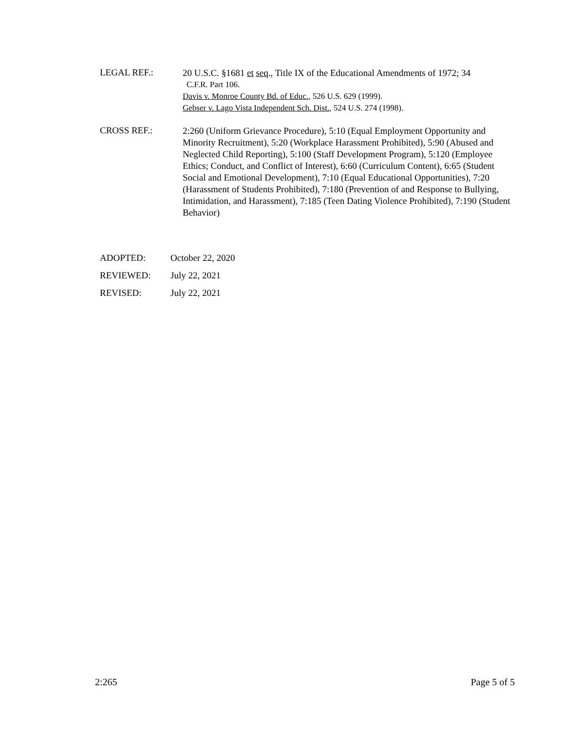LEGAL REF.:
20 U.S.C. §1681 et seq., Title IX of the Educational Amendments of 1972; 34
C.F.R. Part 106.
Davis v. Monroe County Bd. of Educ., 526 U.S. 629 (1999).
Gebser v. Lago Vista Independent Sch. Dist., 524 U.S. 274 (1998).
CROSS REF.:
2:260 (Uniform Grievance Procedure), 5:10 (Equal Employment Opportunity and Minority Recruitment), 5:20 (Workplace Harassment Prohibited), 5:90 (Abused and Neglected Child Reporting), 5:100 (Staff Development Program), 5:120 (Employee Ethics; Conduct, and Conflict of Interest), 6:60 (Curriculum Content), 6:65 (Student Social and Emotional Development), 7:10 (Equal Educational Opportunities), 7:20 (Harassment of Students Prohibited), 7:180 (Prevention of and Response to Bullying, Intimidation, and Harassment), 7:185 (Teen Dating Violence Prohibited), 7:190 (Student Behavior)
ADOPTED: October 22, 2020
REVIEWED: July 22, 2021
REVISED: July 22, 2021
2:265 Page 5 of 5